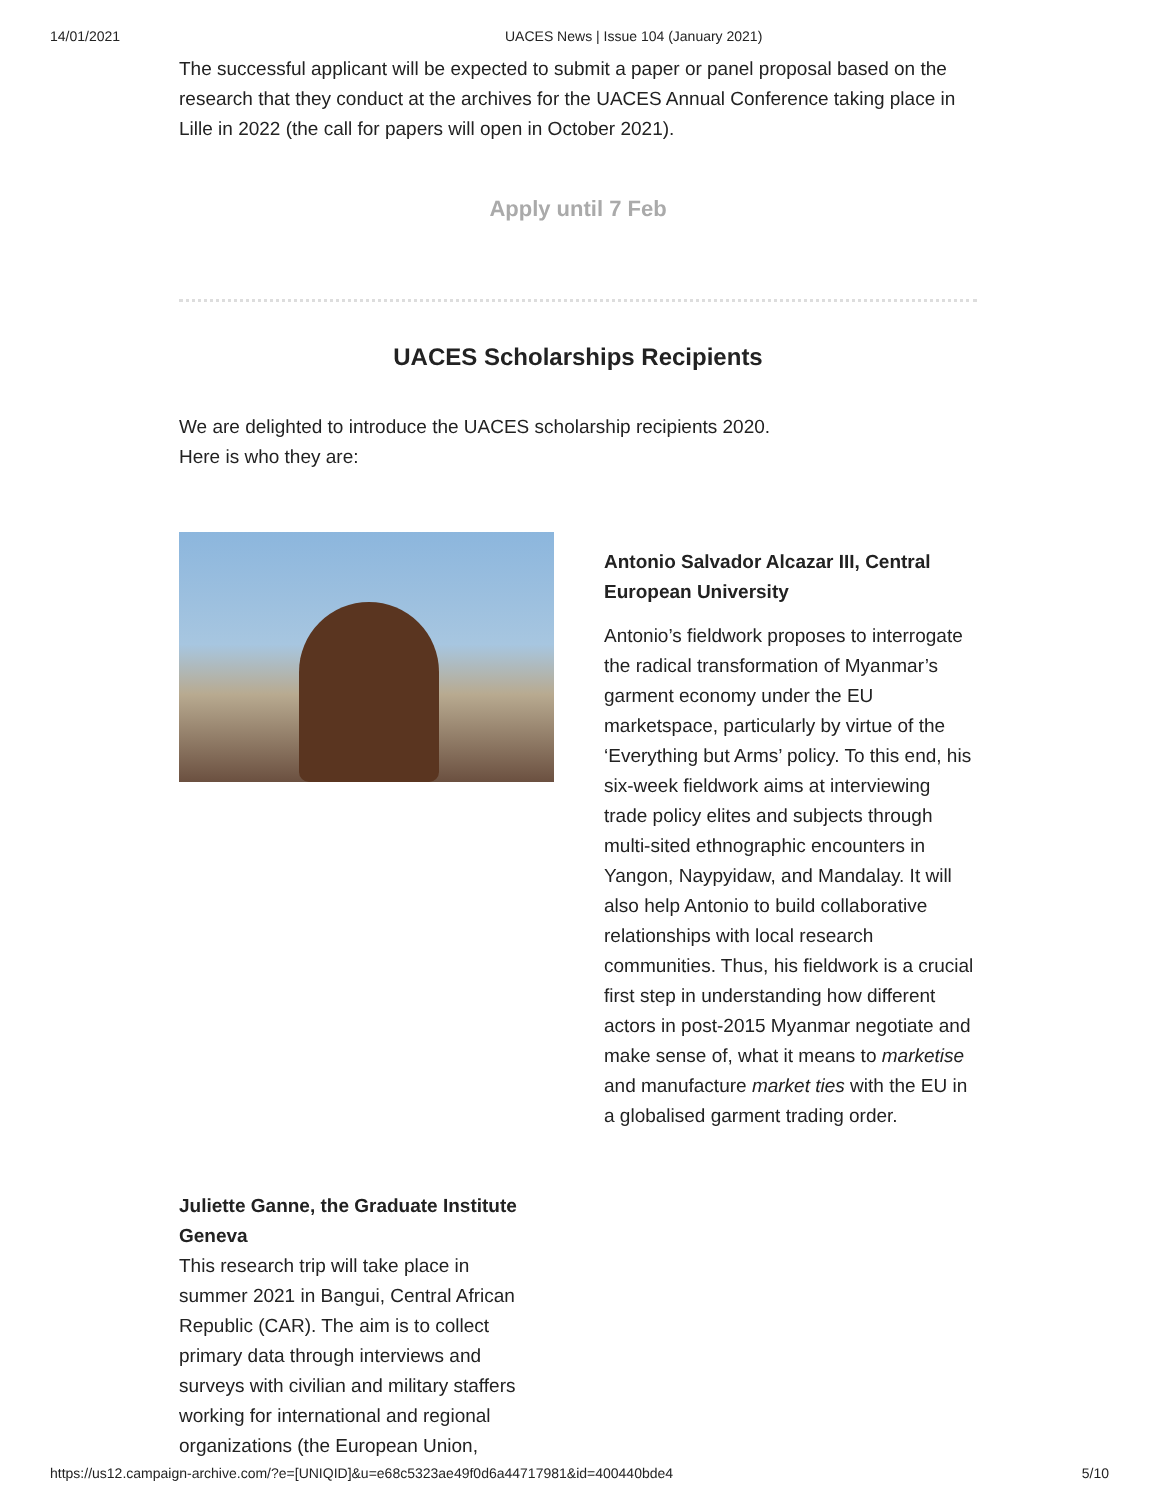14/01/2021 UACES News | Issue 104 (January 2021)
The successful applicant will be expected to submit a paper or panel proposal based on the research that they conduct at the archives for the UACES Annual Conference taking place in Lille in 2022 (the call for papers will open in October 2021).
Apply until 7 Feb
UACES Scholarships Recipients
We are delighted to introduce the UACES scholarship recipients 2020.
Here is who they are:
Antonio Salvador Alcazar III, Central European University
Antonio’s fieldwork proposes to interrogate the radical transformation of Myanmar’s garment economy under the EU marketspace, particularly by virtue of the ‘Everything but Arms’ policy. To this end, his six-week fieldwork aims at interviewing trade policy elites and subjects through multi-sited ethnographic encounters in Yangon, Naypyidaw, and Mandalay. It will also help Antonio to build collaborative relationships with local research communities. Thus, his fieldwork is a crucial first step in understanding how different actors in post-2015 Myanmar negotiate and make sense of, what it means to marketise and manufacture market ties with the EU in a globalised garment trading order.
Juliette Ganne, the Graduate Institute Geneva
This research trip will take place in summer 2021 in Bangui, Central African Republic (CAR). The aim is to collect primary data through interviews and surveys with civilian and military staffers working for international and regional organizations (the European Union,
https://us12.campaign-archive.com/?e=[UNIQID]&u=e68c5323ae49f0d6a44717981&id=400440bde4 5/10